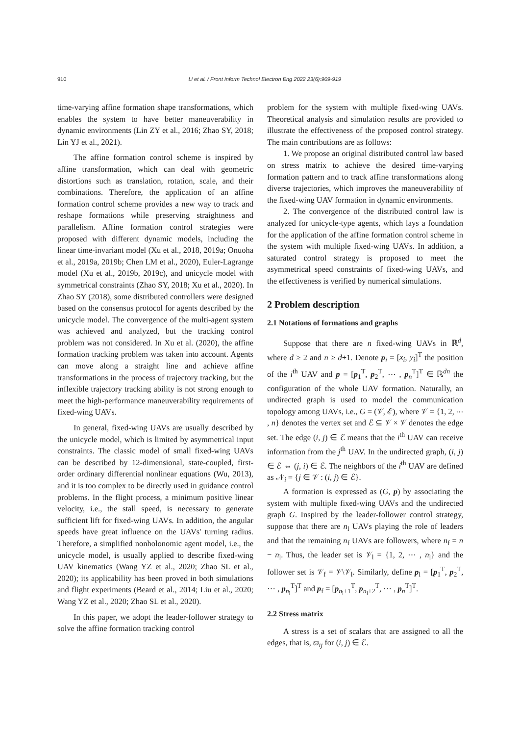910 Li et al. / Front Inform Technol Electron Eng 2022 23(6):909-919
time-varying affine formation shape transformations, which enables the system to have better maneuverability in dynamic environments (Lin ZY et al., 2016; Zhao SY, 2018; Lin YJ et al., 2021).
The affine formation control scheme is inspired by affine transformation, which can deal with geometric distortions such as translation, rotation, scale, and their combinations. Therefore, the application of an affine formation control scheme provides a new way to track and reshape formations while preserving straightness and parallelism. Affine formation control strategies were proposed with different dynamic models, including the linear time-invariant model (Xu et al., 2018, 2019a; Onuoha et al., 2019a, 2019b; Chen LM et al., 2020), Euler-Lagrange model (Xu et al., 2019b, 2019c), and unicycle model with symmetrical constraints (Zhao SY, 2018; Xu et al., 2020). In Zhao SY (2018), some distributed controllers were designed based on the consensus protocol for agents described by the unicycle model. The convergence of the multi-agent system was achieved and analyzed, but the tracking control problem was not considered. In Xu et al. (2020), the affine formation tracking problem was taken into account. Agents can move along a straight line and achieve affine transformations in the process of trajectory tracking, but the inflexible trajectory tracking ability is not strong enough to meet the high-performance maneuverability requirements of fixed-wing UAVs.
In general, fixed-wing UAVs are usually described by the unicycle model, which is limited by asymmetrical input constraints. The classic model of small fixed-wing UAVs can be described by 12-dimensional, state-coupled, first-order ordinary differential nonlinear equations (Wu, 2013), and it is too complex to be directly used in guidance control problems. In the flight process, a minimum positive linear velocity, i.e., the stall speed, is necessary to generate sufficient lift for fixed-wing UAVs. In addition, the angular speeds have great influence on the UAVs' turning radius. Therefore, a simplified nonholonomic agent model, i.e., the unicycle model, is usually applied to describe fixed-wing UAV kinematics (Wang YZ et al., 2020; Zhao SL et al., 2020); its applicability has been proved in both simulations and flight experiments (Beard et al., 2014; Liu et al., 2020; Wang YZ et al., 2020; Zhao SL et al., 2020).
In this paper, we adopt the leader-follower strategy to solve the affine formation tracking control
problem for the system with multiple fixed-wing UAVs. Theoretical analysis and simulation results are provided to illustrate the effectiveness of the proposed control strategy. The main contributions are as follows:
1. We propose an original distributed control law based on stress matrix to achieve the desired time-varying formation pattern and to track affine transformations along diverse trajectories, which improves the maneuverability of the fixed-wing UAV formation in dynamic environments.
2. The convergence of the distributed control law is analyzed for unicycle-type agents, which lays a foundation for the application of the affine formation control scheme in the system with multiple fixed-wing UAVs. In addition, a saturated control strategy is proposed to meet the asymmetrical speed constraints of fixed-wing UAVs, and the effectiveness is verified by numerical simulations.
2 Problem description
2.1 Notations of formations and graphs
Suppose that there are n fixed-wing UAVs in ℝ<sup>d</sup>, where d ≥ 2 and n ≥ d+1. Denote p<sub>i</sub> = [x<sub>i</sub>, y<sub>i</sub>]<sup>T</sup> the position of the i<sup>th</sup> UAV and p = [p<sub>1</sub><sup>T</sup>, p<sub>2</sub><sup>T</sup>, ⋯ , p<sub>n</sub><sup>T</sup>]<sup>T</sup> ∈ ℝ<sup>dn</sup> the configuration of the whole UAV formation. Naturally, an undirected graph is used to model the communication topology among UAVs, i.e., G = (𝒱, ℰ), where 𝒱 = {1, 2, ⋯ , n} denotes the vertex set and ℰ ⊆ 𝒱 × 𝒱 denotes the edge set. The edge (i, j) ∈ ℰ means that the i<sup>th</sup> UAV can receive information from the j<sup>th</sup> UAV. In the undirected graph, (i, j) ∈ ℰ ⇔ (j, i) ∈ ℰ. The neighbors of the i<sup>th</sup> UAV are defined as 𝒩<sub>i</sub> = {j ∈ 𝒱 : (i, j) ∈ ℰ}.
A formation is expressed as (G, p) by associating the system with multiple fixed-wing UAVs and the undirected graph G. Inspired by the leader-follower control strategy, suppose that there are n<sub>l</sub> UAVs playing the role of leaders and that the remaining n<sub>f</sub> UAVs are followers, where n<sub>f</sub> = n − n<sub>l</sub>. Thus, the leader set is 𝒱<sub>l</sub> = {1, 2, ⋯ , n<sub>l</sub>} and the follower set is 𝒱<sub>f</sub> = 𝒱\𝒱<sub>l</sub>. Similarly, define p<sub>l</sub> = [p<sub>1</sub><sup>T</sup>, p<sub>2</sub><sup>T</sup>, ⋯ , p<sub>n<sub>l</sub></sub><sup>T</sup>]<sup>T</sup> and p<sub>f</sub> = [p<sub>n<sub>l</sub>+1</sub><sup>T</sup>, p<sub>n<sub>l</sub>+2</sub><sup>T</sup>, ⋯ , p<sub>n</sub><sup>T</sup>]<sup>T</sup>.
2.2 Stress matrix
A stress is a set of scalars that are assigned to all the edges, that is, ϖ<sub>ij</sub> for (i, j) ∈ ℰ.